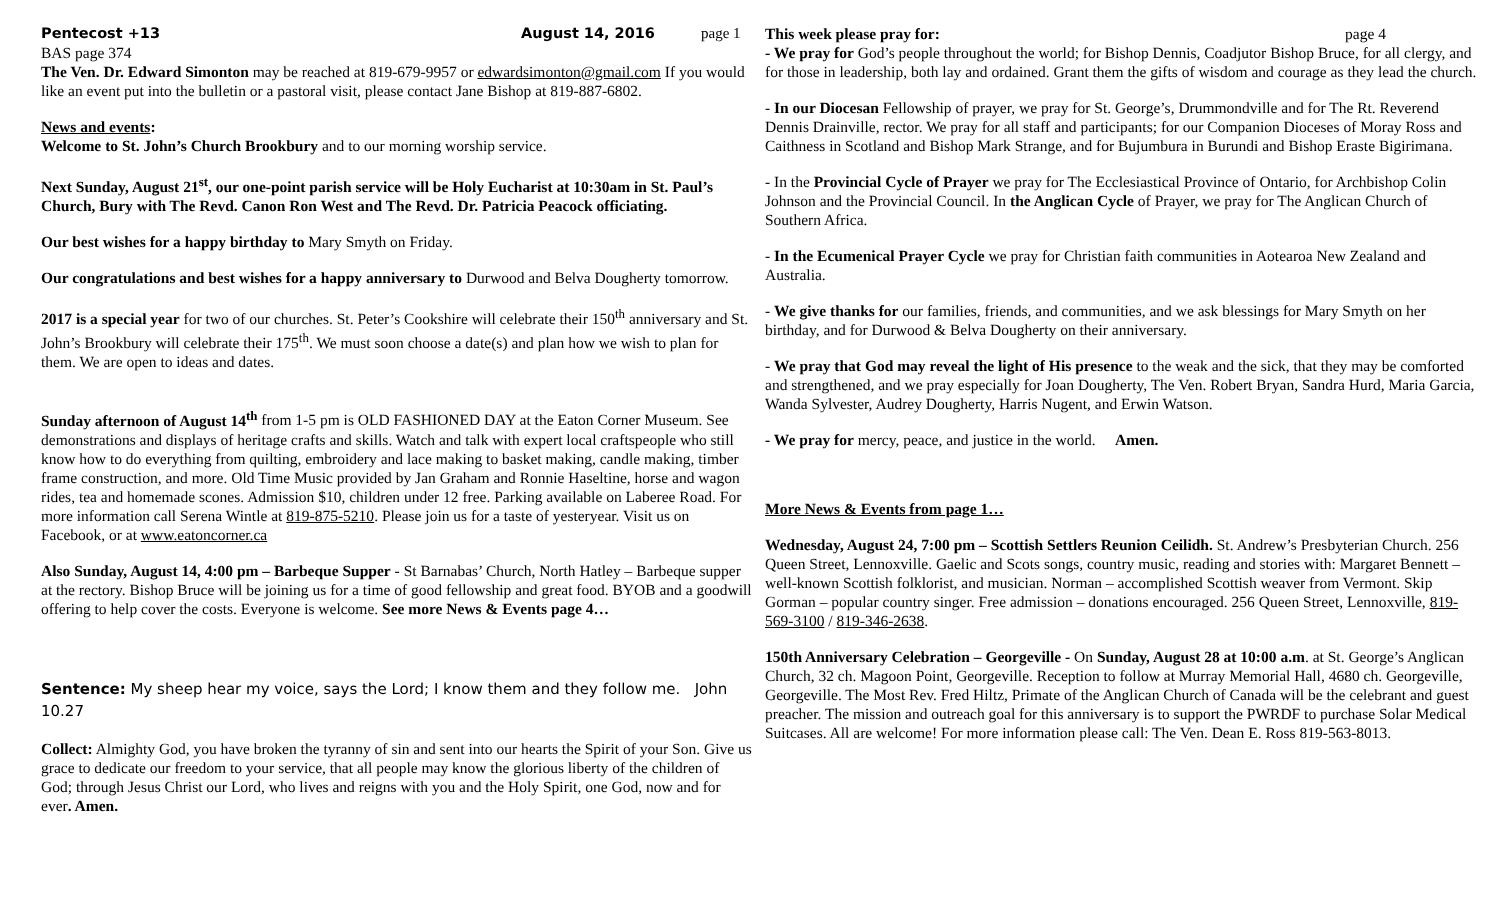Pentecost +13 August 14, 2016 page 1
BAS page 374
The Ven. Dr. Edward Simonton may be reached at 819-679-9957 or edwardsimonton@gmail.com If you would like an event put into the bulletin or a pastoral visit, please contact Jane Bishop at 819-887-6802.
News and events:
Welcome to St. John’s Church Brookbury and to our morning worship service.
Next Sunday, August 21<sup>st</sup>, our one-point parish service will be Holy Eucharist at 10:30am in St. Paul’s Church, Bury with The Revd. Canon Ron West and The Revd. Dr. Patricia Peacock officiating.
Our best wishes for a happy birthday to Mary Smyth on Friday.
Our congratulations and best wishes for a happy anniversary to Durwood and Belva Dougherty tomorrow.
2017 is a special year for two of our churches. St. Peter’s Cookshire will celebrate their 150<sup>th</sup> anniversary and St. John’s Brookbury will celebrate their 175<sup>th</sup>. We must soon choose a date(s) and plan how we wish to plan for them. We are open to ideas and dates.
Sunday afternoon of August 14<sup>th</sup> from 1-5 pm is OLD FASHIONED DAY at the Eaton Corner Museum. See demonstrations and displays of heritage crafts and skills. Watch and talk with expert local craftspeople who still know how to do everything from quilting, embroidery and lace making to basket making, candle making, timber frame construction, and more. Old Time Music provided by Jan Graham and Ronnie Haseltine, horse and wagon rides, tea and homemade scones. Admission $10, children under 12 free. Parking available on Laberee Road. For more information call Serena Wintle at 819-875-5210. Please join us for a taste of yesteryear. Visit us on Facebook, or at www.eatoncorner.ca
Also Sunday, August 14, 4:00 pm – Barbeque Supper - St Barnabas’ Church, North Hatley – Barbeque supper at the rectory. Bishop Bruce will be joining us for a time of good fellowship and great food. BYOB and a goodwill offering to help cover the costs. Everyone is welcome. See more News & Events page 4…
Sentence: My sheep hear my voice, says the Lord; I know them and they follow me. John 10.27
Collect: Almighty God, you have broken the tyranny of sin and sent into our hearts the Spirit of your Son. Give us grace to dedicate our freedom to your service, that all people may know the glorious liberty of the children of God; through Jesus Christ our Lord, who lives and reigns with you and the Holy Spirit, one God, now and for ever. Amen.
This week please pray for: page 4
- We pray for God’s people throughout the world; for Bishop Dennis, Coadjutor Bishop Bruce, for all clergy, and for those in leadership, both lay and ordained. Grant them the gifts of wisdom and courage as they lead the church.
- In our Diocesan Fellowship of prayer, we pray for St. George’s, Drummondville and for The Rt. Reverend Dennis Drainville, rector. We pray for all staff and participants; for our Companion Dioceses of Moray Ross and Caithness in Scotland and Bishop Mark Strange, and for Bujumbura in Burundi and Bishop Eraste Bigirimana.
- In the Provincial Cycle of Prayer we pray for The Ecclesiastical Province of Ontario, for Archbishop Colin Johnson and the Provincial Council. In the Anglican Cycle of Prayer, we pray for The Anglican Church of Southern Africa.
- In the Ecumenical Prayer Cycle we pray for Christian faith communities in Aotearoa New Zealand and Australia.
- We give thanks for our families, friends, and communities, and we ask blessings for Mary Smyth on her birthday, and for Durwood & Belva Dougherty on their anniversary.
- We pray that God may reveal the light of His presence to the weak and the sick, that they may be comforted and strengthened, and we pray especially for Joan Dougherty, The Ven. Robert Bryan, Sandra Hurd, Maria Garcia, Wanda Sylvester, Audrey Dougherty, Harris Nugent, and Erwin Watson.
- We pray for mercy, peace, and justice in the world. Amen.
More News & Events from page 1…
Wednesday, August 24, 7:00 pm – Scottish Settlers Reunion Ceilidh. St. Andrew’s Presbyterian Church. 256 Queen Street, Lennoxville. Gaelic and Scots songs, country music, reading and stories with: Margaret Bennett – well-known Scottish folklorist, and musician. Norman – accomplished Scottish weaver from Vermont. Skip Gorman – popular country singer. Free admission – donations encouraged. 256 Queen Street, Lennoxville, 819-569-3100 / 819-346-2638.
150th Anniversary Celebration – Georgeville - On Sunday, August 28 at 10:00 a.m. at St. George’s Anglican Church, 32 ch. Magoon Point, Georgeville. Reception to follow at Murray Memorial Hall, 4680 ch. Georgeville, Georgeville. The Most Rev. Fred Hiltz, Primate of the Anglican Church of Canada will be the celebrant and guest preacher. The mission and outreach goal for this anniversary is to support the PWRDF to purchase Solar Medical Suitcases. All are welcome! For more information please call: The Ven. Dean E. Ross 819-563-8013.